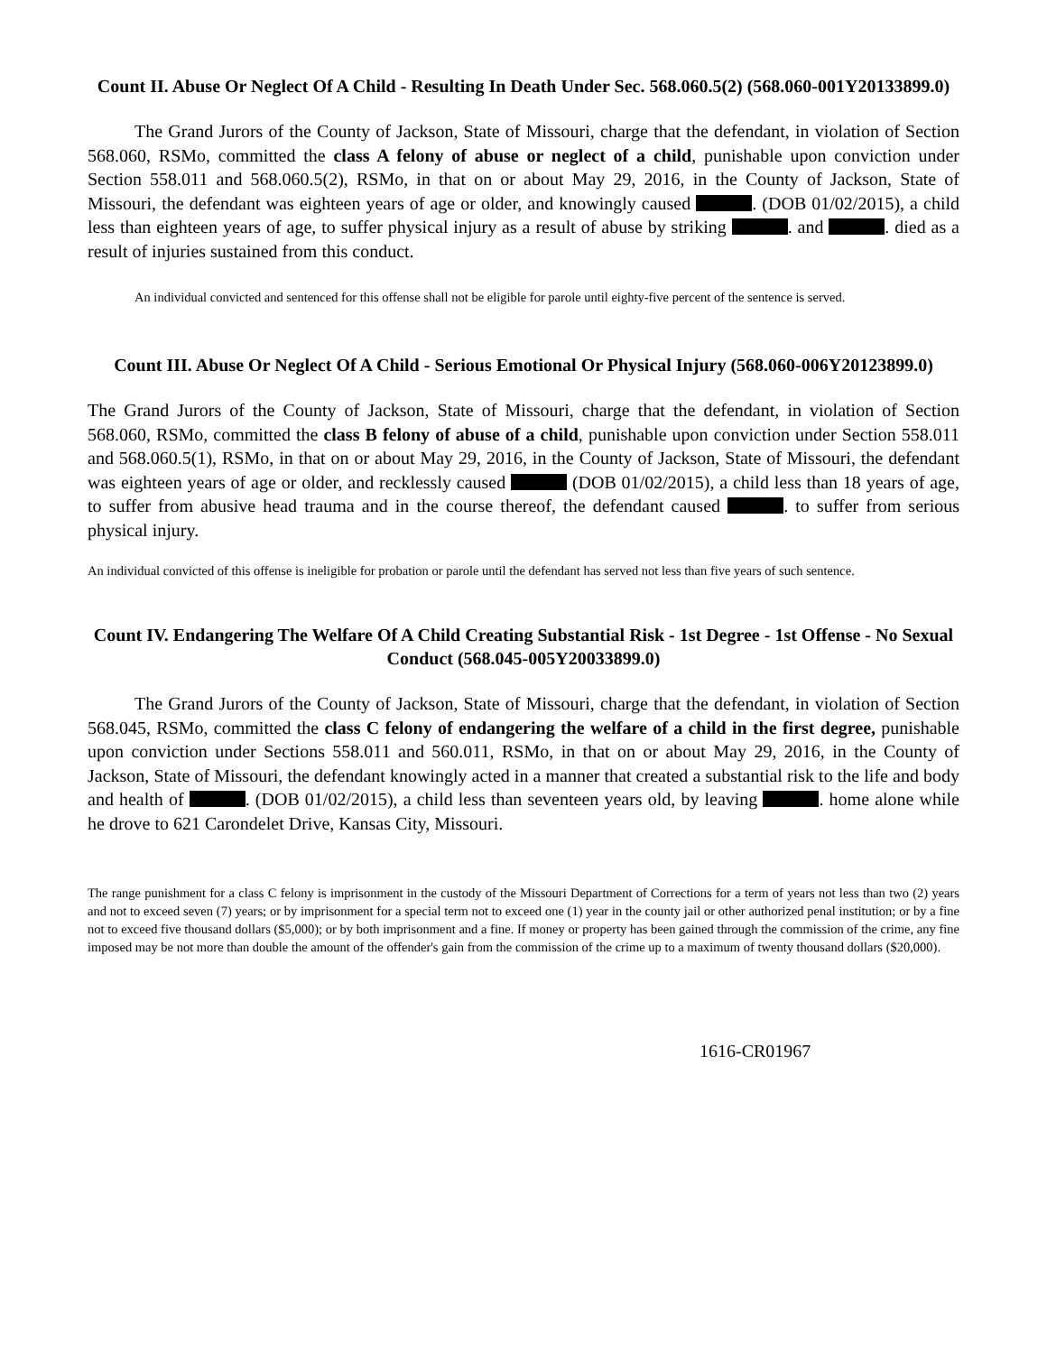Count II. Abuse Or Neglect Of A Child - Resulting In Death Under Sec. 568.060.5(2) (568.060-001Y20133899.0)
The Grand Jurors of the County of Jackson, State of Missouri, charge that the defendant, in violation of Section 568.060, RSMo, committed the class A felony of abuse or neglect of a child, punishable upon conviction under Section 558.011 and 568.060.5(2), RSMo, in that on or about May 29, 2016, in the County of Jackson, State of Missouri, the defendant was eighteen years of age or older, and knowingly caused . (DOB 01/02/2015), a child less than eighteen years of age, to suffer physical injury as a result of abuse by striking . and . died as a result of injuries sustained from this conduct.
An individual convicted and sentenced for this offense shall not be eligible for parole until eighty-five percent of the sentence is served.
Count III. Abuse Or Neglect Of A Child - Serious Emotional Or Physical Injury (568.060-006Y20123899.0)
The Grand Jurors of the County of Jackson, State of Missouri, charge that the defendant, in violation of Section 568.060, RSMo, committed the class B felony of abuse of a child, punishable upon conviction under Section 558.011 and 568.060.5(1), RSMo, in that on or about May 29, 2016, in the County of Jackson, State of Missouri, the defendant was eighteen years of age or older, and recklessly caused (DOB 01/02/2015), a child less than 18 years of age, to suffer from abusive head trauma and in the course thereof, the defendant caused . to suffer from serious physical injury.
An individual convicted of this offense is ineligible for probation or parole until the defendant has served not less than five years of such sentence.
Count IV. Endangering The Welfare Of A Child Creating Substantial Risk - 1st Degree - 1st Offense - No Sexual Conduct (568.045-005Y20033899.0)
The Grand Jurors of the County of Jackson, State of Missouri, charge that the defendant, in violation of Section 568.045, RSMo, committed the class C felony of endangering the welfare of a child in the first degree, punishable upon conviction under Sections 558.011 and 560.011, RSMo, in that on or about May 29, 2016, in the County of Jackson, State of Missouri, the defendant knowingly acted in a manner that created a substantial risk to the life and body and health of . (DOB 01/02/2015), a child less than seventeen years old, by leaving . home alone while he drove to 621 Carondelet Drive, Kansas City, Missouri.
The range punishment for a class C felony is imprisonment in the custody of the Missouri Department of Corrections for a term of years not less than two (2) years and not to exceed seven (7) years; or by imprisonment for a special term not to exceed one (1) year in the county jail or other authorized penal institution; or by a fine not to exceed five thousand dollars ($5,000); or by both imprisonment and a fine. If money or property has been gained through the commission of the crime, any fine imposed may be not more than double the amount of the offender's gain from the commission of the crime up to a maximum of twenty thousand dollars ($20,000).
1616-CR01967